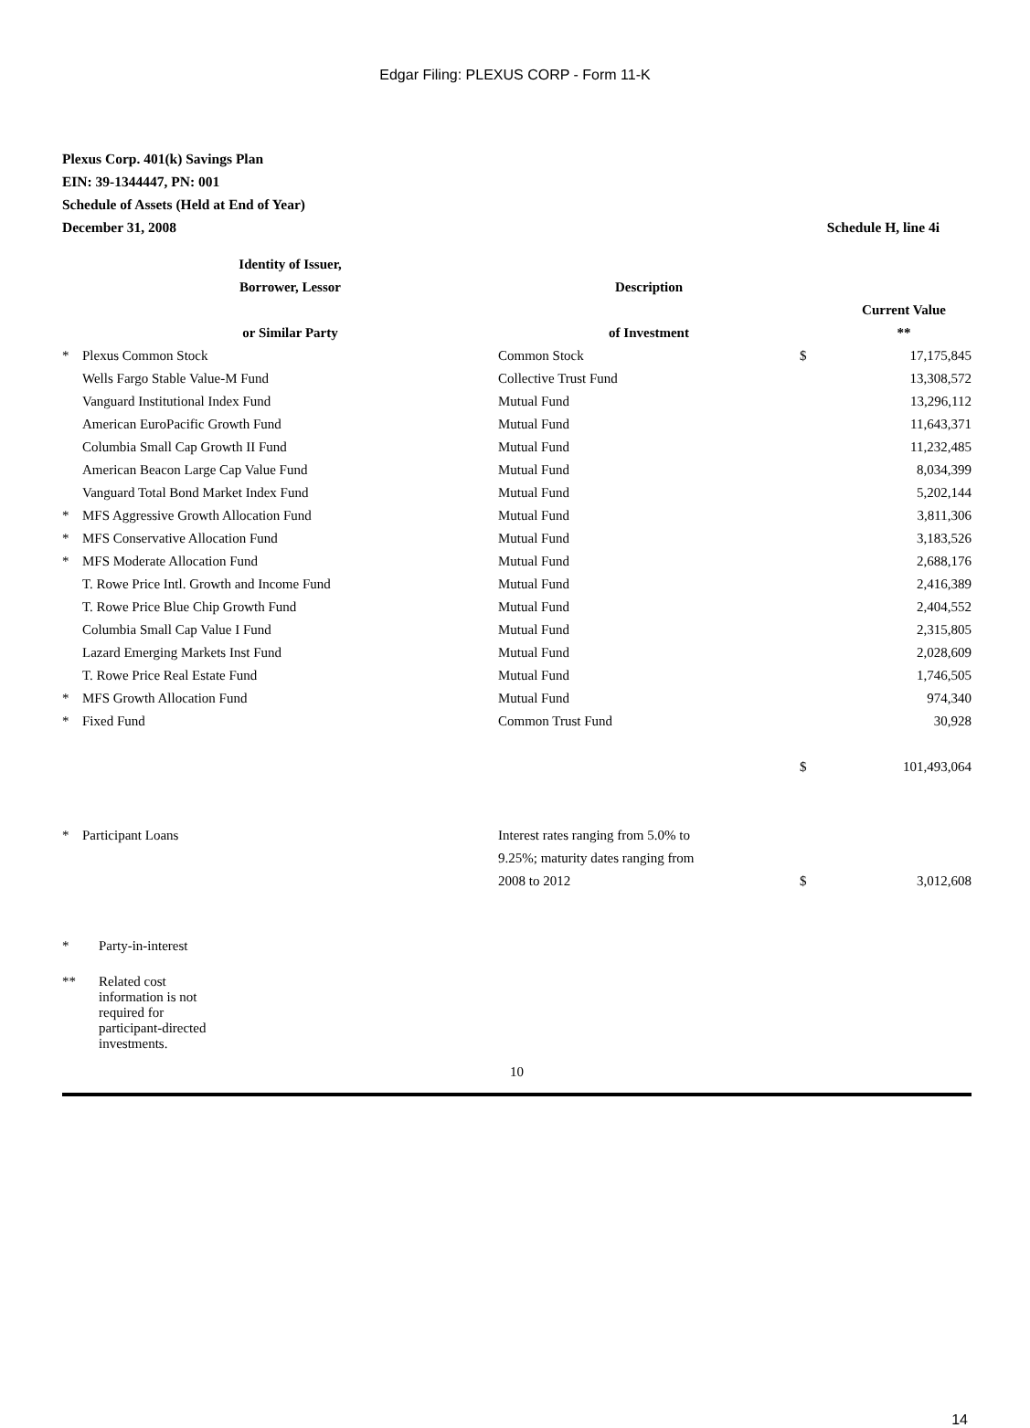Edgar Filing: PLEXUS CORP - Form 11-K
Plexus Corp. 401(k) Savings Plan
EIN: 39-1344447, PN: 001
Schedule of Assets (Held at End of Year)
December 31, 2008 Schedule H, line 4i
| | Identity of Issuer, Borrower, Lessor or Similar Party | Description of Investment | | Current Value ** |
| --- | --- | --- | --- | --- |
| * | Plexus Common Stock | Common Stock | $ | 17,175,845 |
| | Wells Fargo Stable Value-M Fund | Collective Trust Fund | | 13,308,572 |
| | Vanguard Institutional Index Fund | Mutual Fund | | 13,296,112 |
| | American EuroPacific Growth Fund | Mutual Fund | | 11,643,371 |
| | Columbia Small Cap Growth II Fund | Mutual Fund | | 11,232,485 |
| | American Beacon Large Cap Value Fund | Mutual Fund | | 8,034,399 |
| | Vanguard Total Bond Market Index Fund | Mutual Fund | | 5,202,144 |
| * | MFS Aggressive Growth Allocation Fund | Mutual Fund | | 3,811,306 |
| * | MFS Conservative Allocation Fund | Mutual Fund | | 3,183,526 |
| * | MFS Moderate Allocation Fund | Mutual Fund | | 2,688,176 |
| | T. Rowe Price Intl. Growth and Income Fund | Mutual Fund | | 2,416,389 |
| | T. Rowe Price Blue Chip Growth Fund | Mutual Fund | | 2,404,552 |
| | Columbia Small Cap Value I Fund | Mutual Fund | | 2,315,805 |
| | Lazard Emerging Markets Inst Fund | Mutual Fund | | 2,028,609 |
| | T. Rowe Price Real Estate Fund | Mutual Fund | | 1,746,505 |
| * | MFS Growth Allocation Fund | Mutual Fund | | 974,340 |
| * | Fixed Fund | Common Trust Fund | | 30,928 |
| | | | $ | 101,493,064 |
| * | Participant Loans | Interest rates ranging from 5.0% to 9.25%; maturity dates ranging from 2008 to 2012 | $ | 3,012,608 |
* Party-in-interest
** Related cost
information is not
required for
participant-directed
investments.
10
14